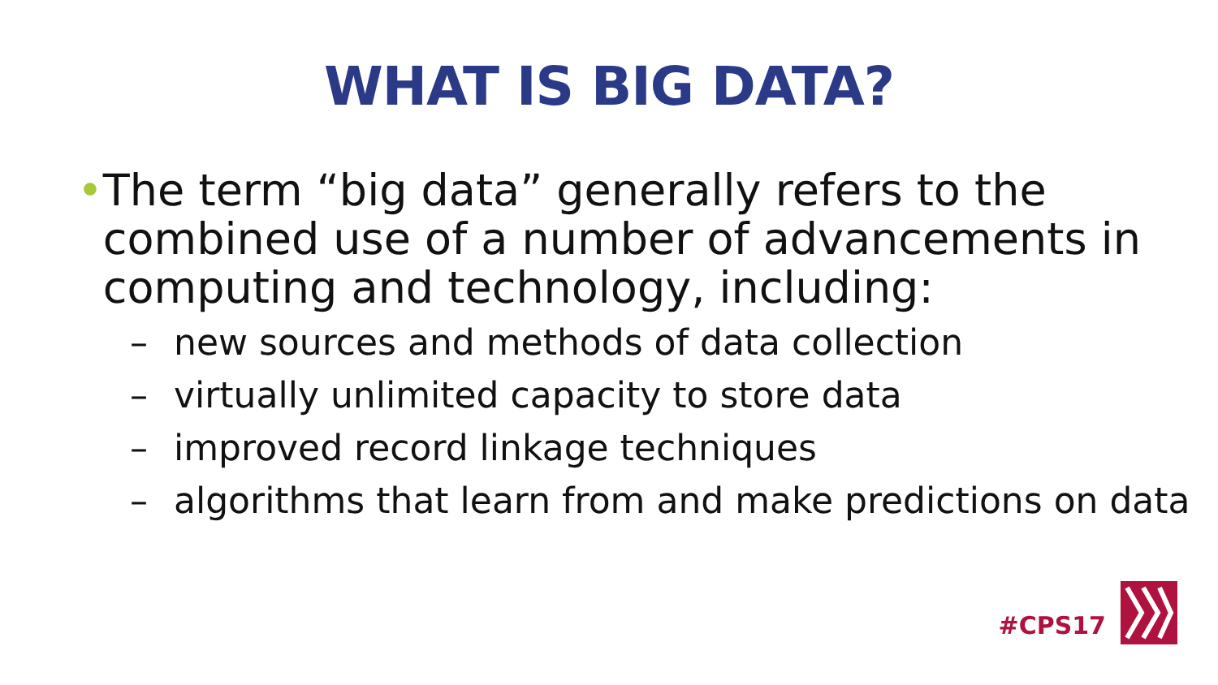WHAT IS BIG DATA?
• The term “big data” generally refers to the combined use of a number of advancements in computing and technology, including:
– new sources and methods of data collection
– virtually unlimited capacity to store data
– improved record linkage techniques
– algorithms that learn from and make predictions on data
#CPS17